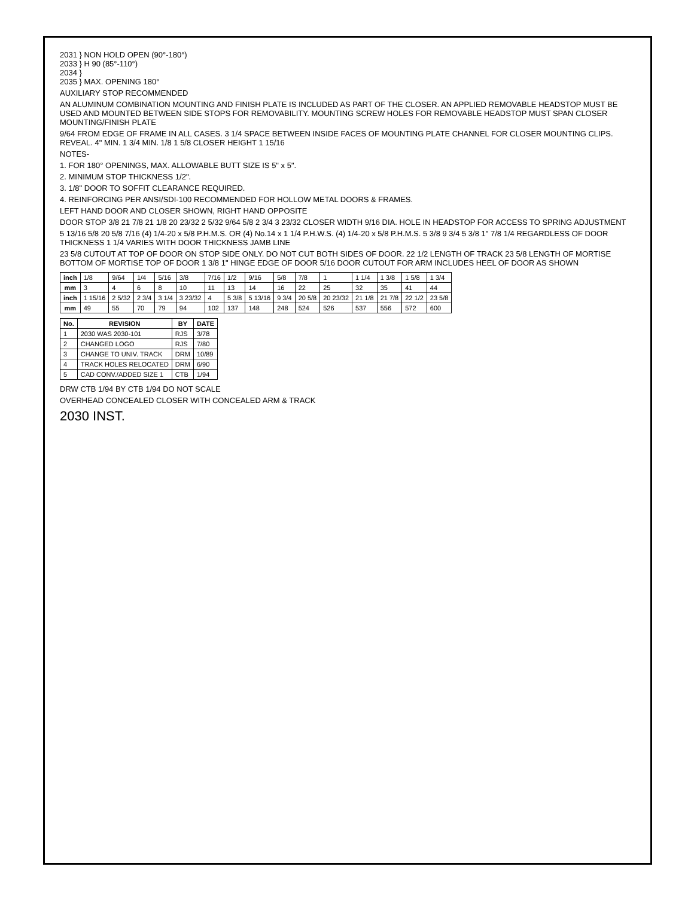2031 } NON HOLD OPEN (90°-180°)
2033 } H 90 (85°-110°)
2034 }
2035 } MAX. OPENING 180°
AUXILIARY STOP RECOMMENDED
AN ALUMINUM COMBINATION MOUNTING AND FINISH PLATE IS INCLUDED AS PART OF THE CLOSER. AN APPLIED REMOVABLE HEADSTOP MUST BE USED AND MOUNTED BETWEEN SIDE STOPS FOR REMOVABILITY. MOUNTING SCREW HOLES FOR REMOVABLE HEADSTOP MUST SPAN CLOSER MOUNTING/FINISH PLATE
9/64 FROM EDGE OF FRAME IN ALL CASES. 3 1/4 SPACE BETWEEN INSIDE FACES OF MOUNTING PLATE CHANNEL FOR CLOSER MOUNTING CLIPS. REVEAL. 4" MIN. 1 3/4 MIN. 1/8 1 5/8 CLOSER HEIGHT 1 15/16
NOTES-
1. FOR 180° OPENINGS, MAX. ALLOWABLE BUTT SIZE IS 5" x 5".
2. MINIMUM STOP THICKNESS 1/2".
3. 1/8" DOOR TO SOFFIT CLEARANCE REQUIRED.
4. REINFORCING PER ANSI/SDI-100 RECOMMENDED FOR HOLLOW METAL DOORS & FRAMES.
LEFT HAND DOOR AND CLOSER SHOWN, RIGHT HAND OPPOSITE
DOOR STOP 3/8 21 7/8 21 1/8 20 23/32 2 5/32 9/64 5/8 2 3/4 3 23/32 CLOSER WIDTH 9/16 DIA. HOLE IN HEADSTOP FOR ACCESS TO SPRING ADJUSTMENT
5 13/16 5/8 20 5/8 7/16 (4) 1/4-20 x 5/8 P.H.M.S. OR (4) No.14 x 1 1/4 P.H.W.S. (4) 1/4-20 x 5/8 P.H.M.S. 5 3/8 9 3/4 5 3/8 1" 7/8 1/4 REGARDLESS OF DOOR THICKNESS 1 1/4 VARIES WITH DOOR THICKNESS JAMB LINE
23 5/8 CUTOUT AT TOP OF DOOR ON STOP SIDE ONLY. DO NOT CUT BOTH SIDES OF DOOR. 22 1/2 LENGTH OF TRACK 23 5/8 LENGTH OF MORTISE BOTTOM OF MORTISE TOP OF DOOR 1 3/8 1" HINGE EDGE OF DOOR 5/16 DOOR CUTOUT FOR ARM INCLUDES HEEL OF DOOR AS SHOWN
| inch | 1/8 | 9/64 | 1/4 | 5/16 | 3/8 | 7/16 | 1/2 | 9/16 | 5/8 | 7/8 | 1 | 1 1/4 | 1 3/8 | 1 5/8 | 1 3/4 |
| mm | 3 | 4 | 6 | 8 | 10 | 11 | 13 | 14 | 16 | 22 | 25 | 32 | 35 | 41 | 44 |
| inch | 1 15/16 | 2 5/32 | 2 3/4 | 3 1/4 | 3 23/32 | 4 | 5 3/8 | 5 13/16 | 9 3/4 | 20 5/8 | 20 23/32 | 21 1/8 | 21 7/8 | 22 1/2 | 23 5/8 |
| mm | 49 | 55 | 70 | 79 | 94 | 102 | 137 | 148 | 248 | 524 | 526 | 537 | 556 | 572 | 600 |
| No. | REVISION | BY | DATE |
| --- | --- | --- | --- |
| 1 | 2030 WAS 2030-101 | RJS | 3/78 |
| 2 | CHANGED LOGO | RJS | 7/80 |
| 3 | CHANGE TO UNIV. TRACK | DRM | 10/89 |
| 4 | TRACK HOLES RELOCATED | DRM | 6/90 |
| 5 | CAD CONV./ADDED SIZE 1 | CTB | 1/94 |
DRW CTB 1/94 BY CTB 1/94 DO NOT SCALE
OVERHEAD CONCEALED CLOSER WITH CONCEALED ARM & TRACK
2030 INST.